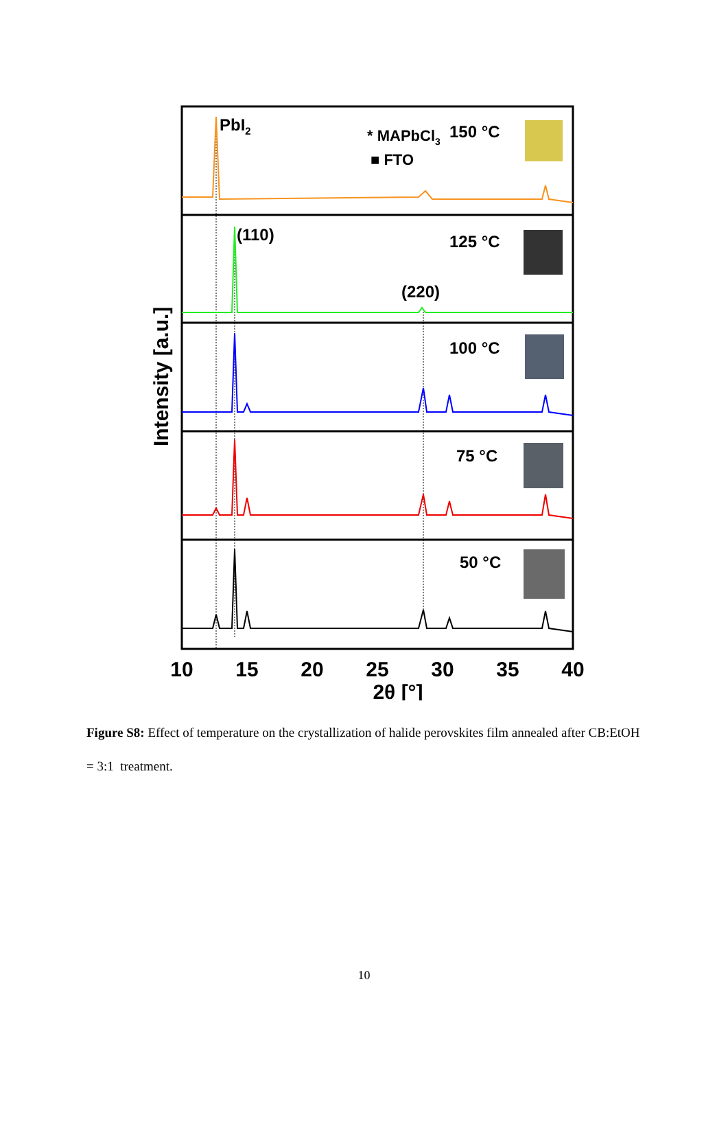PbI2
* MAPbCl3
■ FTO
150 °C
(110)
125 °C
(220)
100 °C
75 °C
50 °C
Intensity [a.u.]
10
15
20
25
30
35
40
2θ [°]
Figure S8: Effect of temperature on the crystallization of halide perovskites film annealed after CB:EtOH = 3:1 treatment.
10